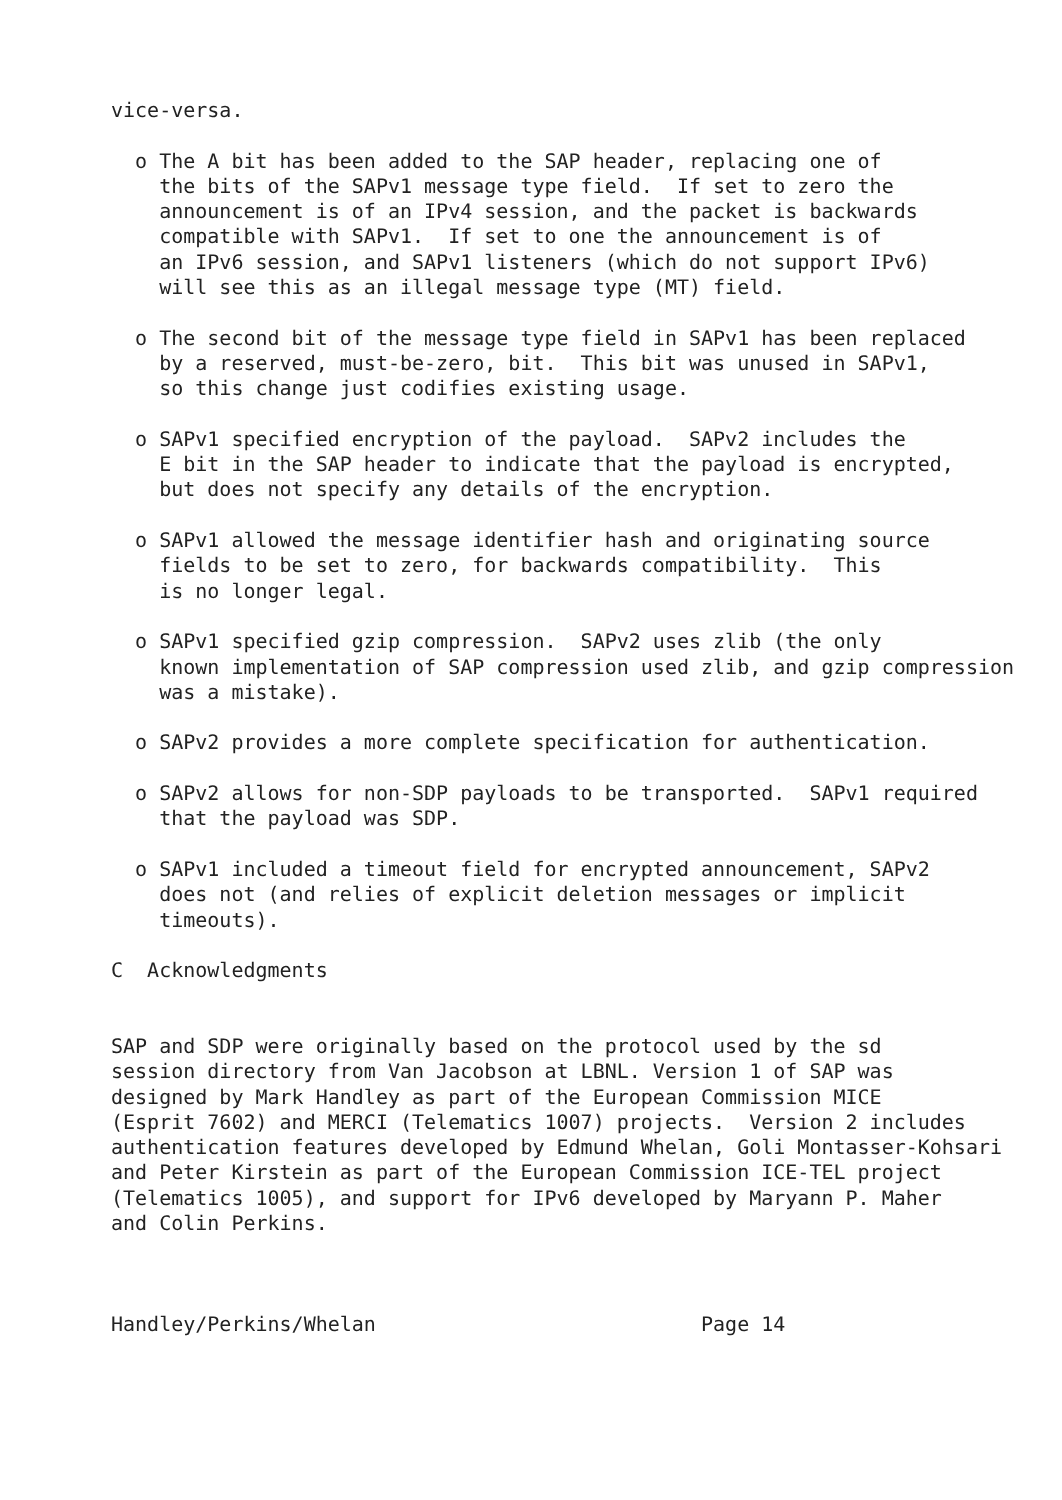vice-versa.

  o The A bit has been added to the SAP header, replacing one of
    the bits of the SAPv1 message type field.  If set to zero the
    announcement is of an IPv4 session, and the packet is backwards
    compatible with SAPv1.  If set to one the announcement is of
    an IPv6 session, and SAPv1 listeners (which do not support IPv6)
    will see this as an illegal message type (MT) field.

  o The second bit of the message type field in SAPv1 has been replaced
    by a reserved, must-be-zero, bit.  This bit was unused in SAPv1,
    so this change just codifies existing usage.

  o SAPv1 specified encryption of the payload.  SAPv2 includes the
    E bit in the SAP header to indicate that the payload is encrypted,
    but does not specify any details of the encryption.

  o SAPv1 allowed the message identifier hash and originating source
    fields to be set to zero, for backwards compatibility.  This
    is no longer legal.

  o SAPv1 specified gzip compression.  SAPv2 uses zlib (the only
    known implementation of SAP compression used zlib, and gzip compression
    was a mistake).

  o SAPv2 provides a more complete specification for authentication.

  o SAPv2 allows for non-SDP payloads to be transported.  SAPv1 required
    that the payload was SDP.

  o SAPv1 included a timeout field for encrypted announcement, SAPv2
    does not (and relies of explicit deletion messages or implicit
    timeouts).

C  Acknowledgments


SAP and SDP were originally based on the protocol used by the sd
session directory from Van Jacobson at LBNL. Version 1 of SAP was
designed by Mark Handley as part of the European Commission MICE
(Esprit 7602) and MERCI (Telematics 1007) projects.  Version 2 includes
authentication features developed by Edmund Whelan, Goli Montasser-Kohsari
and Peter Kirstein as part of the European Commission ICE-TEL project
(Telematics 1005), and support for IPv6 developed by Maryann P. Maher
and Colin Perkins.



Handley/Perkins/Whelan                           Page 14